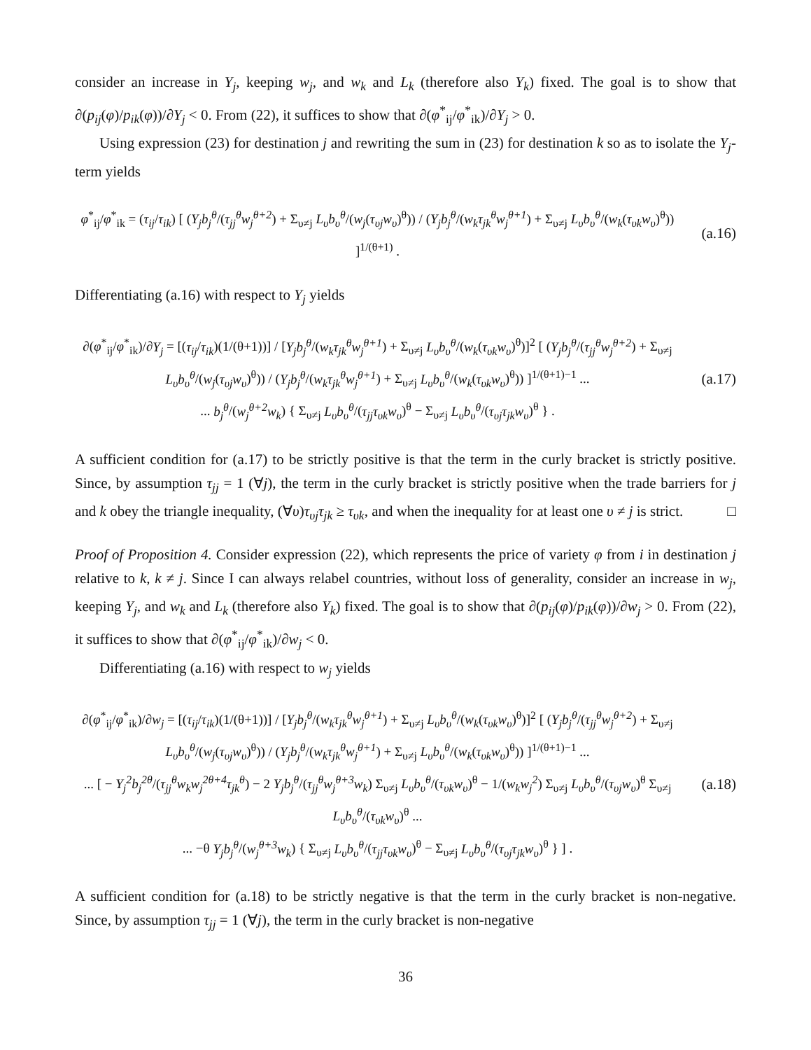consider an increase in Y<sub>j</sub>, keeping w<sub>j</sub>, and w<sub>k</sub> and L<sub>k</sub> (therefore also Y<sub>k</sub>) fixed. The goal is to show that ∂(p<sub>ij</sub>(φ)/p<sub>ik</sub>(φ))/∂Y<sub>j</sub> < 0. From (22), it suffices to show that ∂(φ<sup>*</sup><sub>ij</sub>/φ<sup>*</sup><sub>ik</sub>)/∂Y<sub>j</sub> > 0.
Using expression (23) for destination j and rewriting the sum in (23) for destination k so as to isolate the Y<sub>j</sub>-term yields
φ<sup>*</sup><sub>ij</sub>/φ<sup>*</sup><sub>ik</sub> = (τ<sub>ij</sub>/τ<sub>ik</sub>) [ (Y<sub>j</sub>b<sub>j</sub><sup>θ</sup>/(τ<sub>jj</sub><sup>θ</sup>w<sub>j</sub><sup>θ+2</sup>) + Σ<sub>υ≠j</sub> L<sub>υ</sub>b<sub>υ</sub><sup>θ</sup>/(w<sub>j</sub>(τ<sub>υj</sub>w<sub>υ</sub>)<sup>θ</sup>)) / (Y<sub>j</sub>b<sub>j</sub><sup>θ</sup>/(w<sub>k</sub>τ<sub>jk</sub><sup>θ</sup>w<sub>j</sub><sup>θ+1</sup>) + Σ<sub>υ≠j</sub> L<sub>υ</sub>b<sub>υ</sub><sup>θ</sup>/(w<sub>k</sub>(τ<sub>υk</sub>w<sub>υ</sub>)<sup>θ</sup>)) ]<sup>1/(θ+1)</sup> .
(a.16)
Differentiating (a.16) with respect to Y<sub>j</sub> yields
∂(φ<sup>*</sup><sub>ij</sub>/φ<sup>*</sup><sub>ik</sub>)/∂Y<sub>j</sub> = [(τ<sub>ij</sub>/τ<sub>ik</sub>)(1/(θ+1))] / [Y<sub>j</sub>b<sub>j</sub><sup>θ</sup>/(w<sub>k</sub>τ<sub>jk</sub><sup>θ</sup>w<sub>j</sub><sup>θ+1</sup>) + Σ<sub>υ≠j</sub> L<sub>υ</sub>b<sub>υ</sub><sup>θ</sup>/(w<sub>k</sub>(τ<sub>υk</sub>w<sub>υ</sub>)<sup>θ</sup>)]<sup>2</sup> [ (Y<sub>j</sub>b<sub>j</sub><sup>θ</sup>/(τ<sub>jj</sub><sup>θ</sup>w<sub>j</sub><sup>θ+2</sup>) + Σ<sub>υ≠j</sub> L<sub>υ</sub>b<sub>υ</sub><sup>θ</sup>/(w<sub>j</sub>(τ<sub>υj</sub>w<sub>υ</sub>)<sup>θ</sup>)) / (Y<sub>j</sub>b<sub>j</sub><sup>θ</sup>/(w<sub>k</sub>τ<sub>jk</sub><sup>θ</sup>w<sub>j</sub><sup>θ+1</sup>) + Σ<sub>υ≠j</sub> L<sub>υ</sub>b<sub>υ</sub><sup>θ</sup>/(w<sub>k</sub>(τ<sub>υk</sub>w<sub>υ</sub>)<sup>θ</sup>)) ]<sup>1/(θ+1)−1</sup> ...
... b<sub>j</sub><sup>θ</sup>/(w<sub>j</sub><sup>θ+2</sup>w<sub>k</sub>) { Σ<sub>υ≠j</sub> L<sub>υ</sub>b<sub>υ</sub><sup>θ</sup>/(τ<sub>jj</sub>τ<sub>υk</sub>w<sub>υ</sub>)<sup>θ</sup> − Σ<sub>υ≠j</sub> L<sub>υ</sub>b<sub>υ</sub><sup>θ</sup>/(τ<sub>υj</sub>τ<sub>jk</sub>w<sub>υ</sub>)<sup>θ</sup> } .
(a.17)
A sufficient condition for (a.17) to be strictly positive is that the term in the curly bracket is strictly positive. Since, by assumption τ<sub>jj</sub> = 1 (∀j), the term in the curly bracket is strictly positive when the trade barriers for j and k obey the triangle inequality, (∀υ)τ<sub>υj</sub>τ<sub>jk</sub> ≥ τ<sub>υk</sub>, and when the inequality for at least one υ ≠ j is strict. □
Proof of Proposition 4. Consider expression (22), which represents the price of variety φ from i in destination j relative to k, k ≠ j. Since I can always relabel countries, without loss of generality, consider an increase in w<sub>j</sub>, keeping Y<sub>j</sub>, and w<sub>k</sub> and L<sub>k</sub> (therefore also Y<sub>k</sub>) fixed. The goal is to show that ∂(p<sub>ij</sub>(φ)/p<sub>ik</sub>(φ))/∂w<sub>j</sub> > 0. From (22), it suffices to show that ∂(φ<sup>*</sup><sub>ij</sub>/φ<sup>*</sup><sub>ik</sub>)/∂w<sub>j</sub> < 0.
Differentiating (a.16) with respect to w<sub>j</sub> yields
∂(φ<sup>*</sup><sub>ij</sub>/φ<sup>*</sup><sub>ik</sub>)/∂w<sub>j</sub> = [(τ<sub>ij</sub>/τ<sub>ik</sub>)(1/(θ+1))] / [Y<sub>j</sub>b<sub>j</sub><sup>θ</sup>/(w<sub>k</sub>τ<sub>jk</sub><sup>θ</sup>w<sub>j</sub><sup>θ+1</sup>) + Σ<sub>υ≠j</sub> L<sub>υ</sub>b<sub>υ</sub><sup>θ</sup>/(w<sub>k</sub>(τ<sub>υk</sub>w<sub>υ</sub>)<sup>θ</sup>)]<sup>2</sup> [ (Y<sub>j</sub>b<sub>j</sub><sup>θ</sup>/(τ<sub>jj</sub><sup>θ</sup>w<sub>j</sub><sup>θ+2</sup>) + Σ<sub>υ≠j</sub> L<sub>υ</sub>b<sub>υ</sub><sup>θ</sup>/(w<sub>j</sub>(τ<sub>υj</sub>w<sub>υ</sub>)<sup>θ</sup>)) / (Y<sub>j</sub>b<sub>j</sub><sup>θ</sup>/(w<sub>k</sub>τ<sub>jk</sub><sup>θ</sup>w<sub>j</sub><sup>θ+1</sup>) + Σ<sub>υ≠j</sub> L<sub>υ</sub>b<sub>υ</sub><sup>θ</sup>/(w<sub>k</sub>(τ<sub>υk</sub>w<sub>υ</sub>)<sup>θ</sup>)) ]<sup>1/(θ+1)−1</sup> ...
... [ − Y<sub>j</sub><sup>2</sup>b<sub>j</sub><sup>2θ</sup>/(τ<sub>jj</sub><sup>θ</sup>w<sub>k</sub>w<sub>j</sub><sup>2θ+4</sup>τ<sub>jk</sub><sup>θ</sup>) − 2 Y<sub>j</sub>b<sub>j</sub><sup>θ</sup>/(τ<sub>jj</sub><sup>θ</sup>w<sub>j</sub><sup>θ+3</sup>w<sub>k</sub>) Σ<sub>υ≠j</sub> L<sub>υ</sub>b<sub>υ</sub><sup>θ</sup>/(τ<sub>υk</sub>w<sub>υ</sub>)<sup>θ</sup> − 1/(w<sub>k</sub>w<sub>j</sub><sup>2</sup>) Σ<sub>υ≠j</sub> L<sub>υ</sub>b<sub>υ</sub><sup>θ</sup>/(τ<sub>υj</sub>w<sub>υ</sub>)<sup>θ</sup> Σ<sub>υ≠j</sub> L<sub>υ</sub>b<sub>υ</sub><sup>θ</sup>/(τ<sub>υk</sub>w<sub>υ</sub>)<sup>θ</sup> ...
... −θ Y<sub>j</sub>b<sub>j</sub><sup>θ</sup>/(w<sub>j</sub><sup>θ+3</sup>w<sub>k</sub>) { Σ<sub>υ≠j</sub> L<sub>υ</sub>b<sub>υ</sub><sup>θ</sup>/(τ<sub>jj</sub>τ<sub>υk</sub>w<sub>υ</sub>)<sup>θ</sup> − Σ<sub>υ≠j</sub> L<sub>υ</sub>b<sub>υ</sub><sup>θ</sup>/(τ<sub>υj</sub>τ<sub>jk</sub>w<sub>υ</sub>)<sup>θ</sup> } ] .
(a.18)
A sufficient condition for (a.18) to be strictly negative is that the term in the curly bracket is non-negative. Since, by assumption τ<sub>jj</sub> = 1 (∀j), the term in the curly bracket is non-negative
36